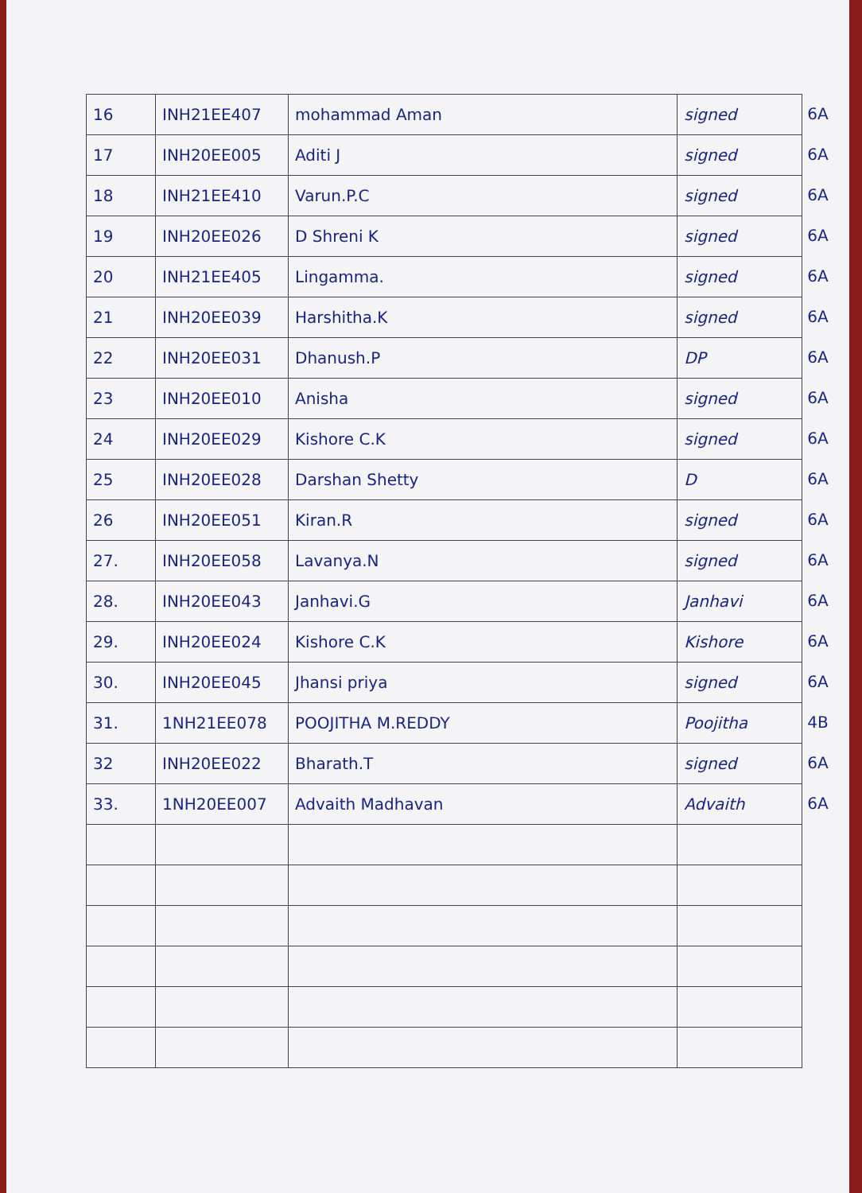| 16 | INH21EE407 | mohammad Aman | signed |
| 17 | INH20EE005 | Aditi J | signed |
| 18 | INH21EE410 | Varun.P.C | signed |
| 19 | INH20EE026 | D Shreni K | signed |
| 20 | INH21EE405 | Lingamma. | signed |
| 21 | INH20EE039 | Harshitha.K | signed |
| 22 | INH20EE031 | Dhanush.P | DP |
| 23 | INH20EE010 | Anisha | signed |
| 24 | INH20EE029 | Kishore C.K | signed |
| 25 | INH20EE028 | Darshan Shetty | D |
| 26 | INH20EE051 | Kiran.R | signed |
| 27. | INH20EE058 | Lavanya.N | signed |
| 28. | INH20EE043 | Janhavi.G | Janhavi |
| 29. | INH20EE024 | Kishore C.K | Kishore |
| 30. | INH20EE045 | Jhansi priya | signed |
| 31. | 1NH21EE078 | POOJITHA M.REDDY | Poojitha |
| 32 | INH20EE022 | Bharath.T | signed |
| 33. | 1NH20EE007 | Advaith Madhavan | Advaith |
6A
6A
6A
6A
6A
6A
6A
6A
6A
6A
6A
6A
6A
6A
6A
4B
6A
6A